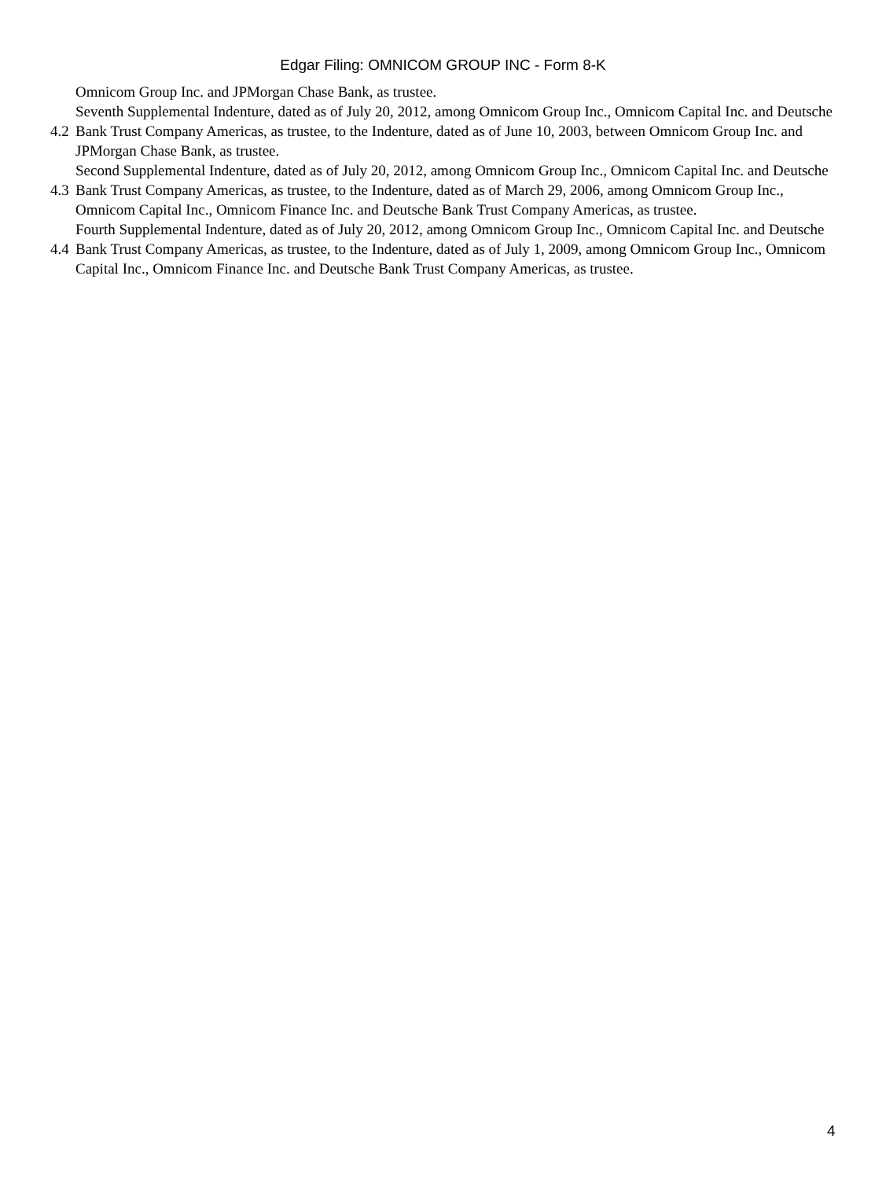Edgar Filing: OMNICOM GROUP INC - Form 8-K
| | Omnicom Group Inc. and JPMorgan Chase Bank, as trustee. |
| 4.2 | Seventh Supplemental Indenture, dated as of July 20, 2012, among Omnicom Group Inc., Omnicom Capital Inc. and Deutsche Bank Trust Company Americas, as trustee, to the Indenture, dated as of June 10, 2003, between Omnicom Group Inc. and JPMorgan Chase Bank, as trustee. |
| 4.3 | Second Supplemental Indenture, dated as of July 20, 2012, among Omnicom Group Inc., Omnicom Capital Inc. and Deutsche Bank Trust Company Americas, as trustee, to the Indenture, dated as of March 29, 2006, among Omnicom Group Inc., Omnicom Capital Inc., Omnicom Finance Inc. and Deutsche Bank Trust Company Americas, as trustee. |
| 4.4 | Fourth Supplemental Indenture, dated as of July 20, 2012, among Omnicom Group Inc., Omnicom Capital Inc. and Deutsche Bank Trust Company Americas, as trustee, to the Indenture, dated as of July 1, 2009, among Omnicom Group Inc., Omnicom Capital Inc., Omnicom Finance Inc. and Deutsche Bank Trust Company Americas, as trustee. |
4